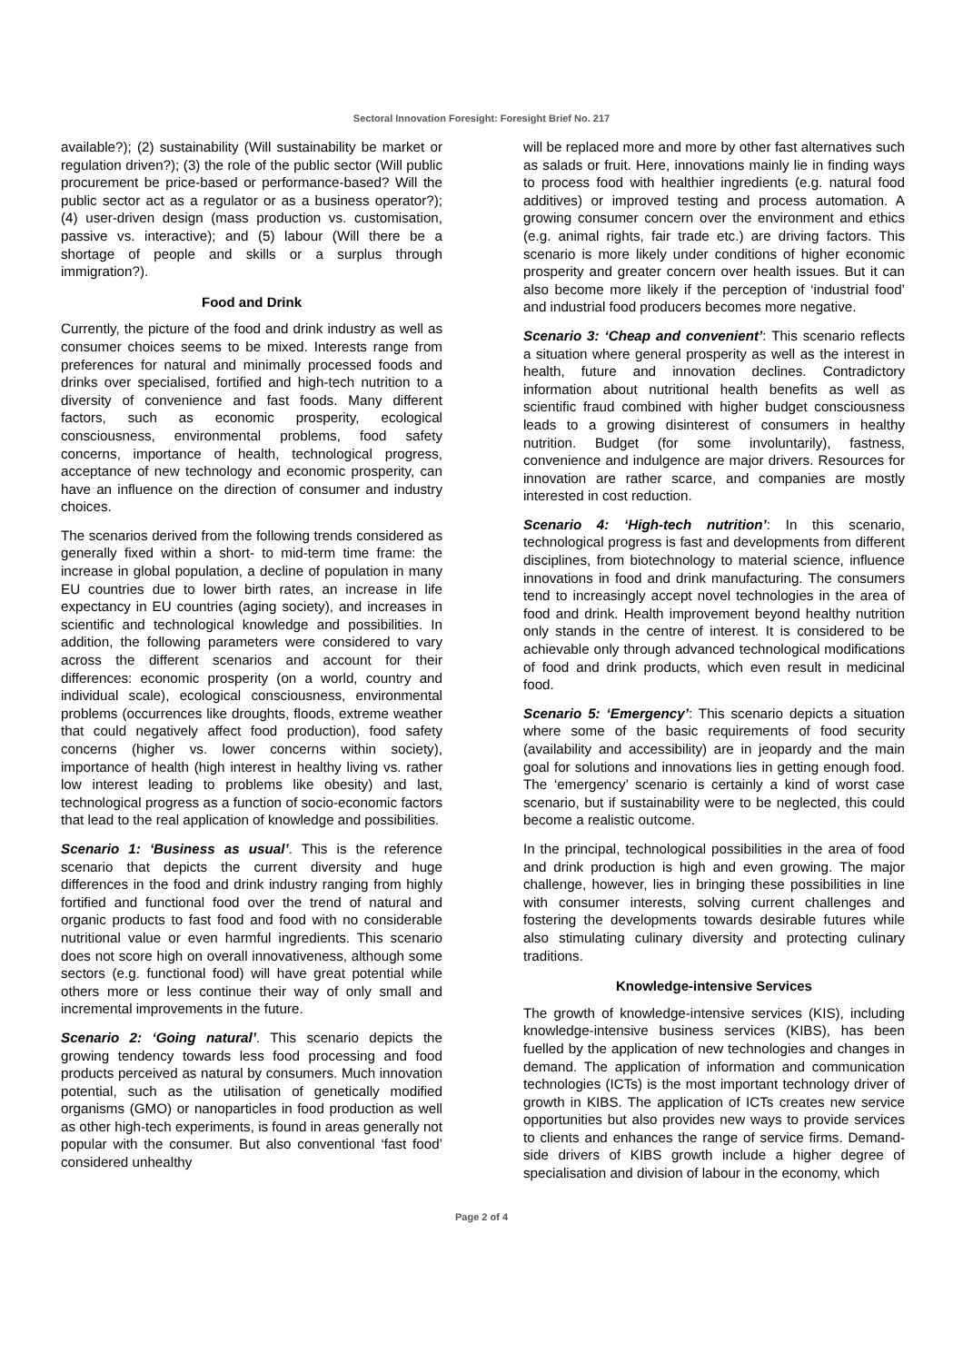Sectoral Innovation Foresight: Foresight Brief No. 217
available?); (2) sustainability (Will sustainability be market or regulation driven?); (3) the role of the public sector (Will public procurement be price-based or performance-based? Will the public sector act as a regulator or as a business operator?); (4) user-driven design (mass production vs. customisation, passive vs. interactive); and (5) labour (Will there be a shortage of people and skills or a surplus through immigration?).
Food and Drink
Currently, the picture of the food and drink industry as well as consumer choices seems to be mixed. Interests range from preferences for natural and minimally processed foods and drinks over specialised, fortified and high-tech nutrition to a diversity of convenience and fast foods. Many different factors, such as economic prosperity, ecological consciousness, environmental problems, food safety concerns, importance of health, technological progress, acceptance of new technology and economic prosperity, can have an influence on the direction of consumer and industry choices.
The scenarios derived from the following trends considered as generally fixed within a short- to mid-term time frame: the increase in global population, a decline of population in many EU countries due to lower birth rates, an increase in life expectancy in EU countries (aging society), and increases in scientific and technological knowledge and possibilities. In addition, the following parameters were considered to vary across the different scenarios and account for their differences: economic prosperity (on a world, country and individual scale), ecological consciousness, environmental problems (occurrences like droughts, floods, extreme weather that could negatively affect food production), food safety concerns (higher vs. lower concerns within society), importance of health (high interest in healthy living vs. rather low interest leading to problems like obesity) and last, technological progress as a function of socio-economic factors that lead to the real application of knowledge and possibilities.
Scenario 1: ‘Business as usual’. This is the reference scenario that depicts the current diversity and huge differences in the food and drink industry ranging from highly fortified and functional food over the trend of natural and organic products to fast food and food with no considerable nutritional value or even harmful ingredients. This scenario does not score high on overall innovativeness, although some sectors (e.g. functional food) will have great potential while others more or less continue their way of only small and incremental improvements in the future.
Scenario 2: ‘Going natural’. This scenario depicts the growing tendency towards less food processing and food products perceived as natural by consumers. Much innovation potential, such as the utilisation of genetically modified organisms (GMO) or nanoparticles in food production as well as other high-tech experiments, is found in areas generally not popular with the consumer. But also conventional ‘fast food’ considered unhealthy
will be replaced more and more by other fast alternatives such as salads or fruit. Here, innovations mainly lie in finding ways to process food with healthier ingredients (e.g. natural food additives) or improved testing and process automation. A growing consumer concern over the environment and ethics (e.g. animal rights, fair trade etc.) are driving factors. This scenario is more likely under conditions of higher economic prosperity and greater concern over health issues. But it can also become more likely if the perception of ‘industrial food’ and industrial food producers becomes more negative.
Scenario 3: ‘Cheap and convenient’: This scenario reflects a situation where general prosperity as well as the interest in health, future and innovation declines. Contradictory information about nutritional health benefits as well as scientific fraud combined with higher budget consciousness leads to a growing disinterest of consumers in healthy nutrition. Budget (for some involuntarily), fastness, convenience and indulgence are major drivers. Resources for innovation are rather scarce, and companies are mostly interested in cost reduction.
Scenario 4: ‘High-tech nutrition’: In this scenario, technological progress is fast and developments from different disciplines, from biotechnology to material science, influence innovations in food and drink manufacturing. The consumers tend to increasingly accept novel technologies in the area of food and drink. Health improvement beyond healthy nutrition only stands in the centre of interest. It is considered to be achievable only through advanced technological modifications of food and drink products, which even result in medicinal food.
Scenario 5: ‘Emergency’: This scenario depicts a situation where some of the basic requirements of food security (availability and accessibility) are in jeopardy and the main goal for solutions and innovations lies in getting enough food. The ‘emergency’ scenario is certainly a kind of worst case scenario, but if sustainability were to be neglected, this could become a realistic outcome.
In the principal, technological possibilities in the area of food and drink production is high and even growing. The major challenge, however, lies in bringing these possibilities in line with consumer interests, solving current challenges and fostering the developments towards desirable futures while also stimulating culinary diversity and protecting culinary traditions.
Knowledge-intensive Services
The growth of knowledge-intensive services (KIS), including knowledge-intensive business services (KIBS), has been fuelled by the application of new technologies and changes in demand. The application of information and communication technologies (ICTs) is the most important technology driver of growth in KIBS. The application of ICTs creates new service opportunities but also provides new ways to provide services to clients and enhances the range of service firms. Demand-side drivers of KIBS growth include a higher degree of specialisation and division of labour in the economy, which
Page 2 of 4